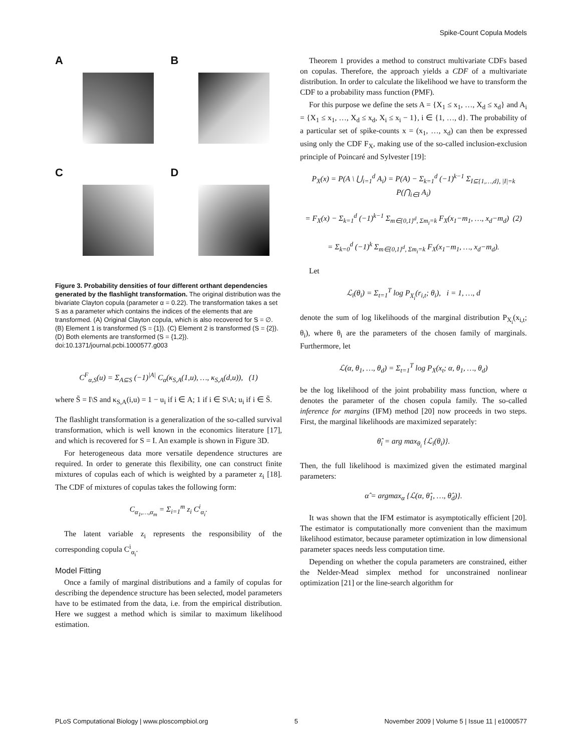Spike-Count Copula Models
A
B
C
D
Figure 3. Probability densities of four different orthant dependencies generated by the flashlight transformation. The original distribution was the bivariate Clayton copula (parameter α = 0.22). The transformation takes a set S as a parameter which contains the indices of the elements that are transformed. (A) Original Clayton copula, which is also recovered for S = ∅. (B) Element 1 is transformed (S = {1}). (C) Element 2 is transformed (S = {2}). (D) Both elements are transformed (S = {1,2}).
doi:10.1371/journal.pcbi.1000577.g003
C<sup>F</sup><sub>α,S</sub>(u) = Σ<sub>A⊆S</sub> (−1)<sup>|A|</sup> C<sub>α</sub>(κ<sub>S,A</sub>(1,u), …, κ<sub>S,A</sub>(d,u)), (1)
where S̄ = I\S and κ<sub>S,A</sub>(i,u) = 1 − u<sub>i</sub> if i ∈ A; 1 if i ∈ S\A; u<sub>i</sub> if i ∈ S̄.
The flashlight transformation is a generalization of the so-called survival transformation, which is well known in the economics literature [17], and which is recovered for S = I. An example is shown in Figure 3D.
For heterogeneous data more versatile dependence structures are required. In order to generate this flexibility, one can construct finite mixtures of copulas each of which is weighted by a parameter z<sub>i</sub> [18]. The CDF of mixtures of copulas takes the following form:
C<sub>α<sub>1</sub>,…,α<sub>m</sub></sub> = Σ<sub>i=1</sub><sup>m</sup> z<sub>i</sub> C<sup>i</sup><sub>α<sub>i</sub></sub>.
The latent variable z<sub>i</sub> represents the responsibility of the corresponding copula C<sup>i</sup><sub>α<sub>i</sub></sub>.
Model Fitting
Once a family of marginal distributions and a family of copulas for describing the dependence structure has been selected, model parameters have to be estimated from the data, i.e. from the empirical distribution. Here we suggest a method which is similar to maximum likelihood estimation.
Theorem 1 provides a method to construct multivariate CDFs based on copulas. Therefore, the approach yields a CDF of a multivariate distribution. In order to calculate the likelihood we have to transform the CDF to a probability mass function (PMF).
For this purpose we define the sets A = {X<sub>1</sub> ≤ x<sub>1</sub>, …, X<sub>d</sub> ≤ x<sub>d</sub>} and A<sub>i</sub> = {X<sub>1</sub> ≤ x<sub>1</sub>, …, X<sub>d</sub> ≤ x<sub>d</sub>, X<sub>i</sub> ≤ x<sub>i</sub> − 1}, i ∈ {1, …, d}. The probability of a particular set of spike-counts x = (x<sub>1</sub>, …, x<sub>d</sub>) can then be expressed using only the CDF F<sub>X</sub>, making use of the so-called inclusion-exclusion principle of Poincaré and Sylvester [19]:
P<sub>X</sub>(x) = P(A \ ⋃<sub>i=1</sub><sup>d</sup> A<sub>i</sub>) = P(A) − Σ<sub>k=1</sub><sup>d</sup> (−1)<sup>k−1</sup> Σ<sub>I⊆{1,…,d}, |I|=k</sub> P(⋂<sub>i∈I</sub> A<sub>i</sub>)
= F<sub>X</sub>(x) − Σ<sub>k=1</sub><sup>d</sup> (−1)<sup>k−1</sup> Σ<sub>m∈{0,1}<sup>d</sup>, Σm<sub>i</sub>=k</sub> F<sub>X</sub>(x<sub>1</sub>−m<sub>1</sub>, …, x<sub>d</sub>−m<sub>d</sub>) (2)
= Σ<sub>k=0</sub><sup>d</sup> (−1)<sup>k</sup> Σ<sub>m∈{0,1}<sup>d</sup>, Σm<sub>i</sub>=k</sub> F<sub>X</sub>(x<sub>1</sub>−m<sub>1</sub>, …, x<sub>d</sub>−m<sub>d</sub>).
Let
ℒ<sub>i</sub>(θ<sub>i</sub>) = Σ<sub>t=1</sub><sup>T</sup> log P<sub>X<sub>i</sub></sub>(r<sub>i,t</sub>; θ<sub>i</sub>), i = 1, …, d
denote the sum of log likelihoods of the marginal distribution P<sub>X<sub>i</sub></sub>(x<sub>i,t</sub>; θ<sub>i</sub>), where θ<sub>i</sub> are the parameters of the chosen family of marginals. Furthermore, let
ℒ(α, θ<sub>1</sub>, …, θ<sub>d</sub>) = Σ<sub>t=1</sub><sup>T</sup> log P<sub>X</sub>(x<sub>t</sub>; α, θ<sub>1</sub>, …, θ<sub>d</sub>)
be the log likelihood of the joint probability mass function, where α denotes the parameter of the chosen copula family. The so-called inference for margins (IFM) method [20] now proceeds in two steps. First, the marginal likelihoods are maximized separately:
θ̂<sub>i</sub> = arg max<sub>θ<sub>i</sub></sub> {ℒ<sub>i</sub>(θ<sub>i</sub>)}.
Then, the full likelihood is maximized given the estimated marginal parameters:
α̂ = argmax<sub>α</sub> {ℒ(α, θ̂<sub>1</sub>, …, θ̂<sub>d</sub>)}.
It was shown that the IFM estimator is asymptotically efficient [20]. The estimator is computationally more convenient than the maximum likelihood estimator, because parameter optimization in low dimensional parameter spaces needs less computation time.
Depending on whether the copula parameters are constrained, either the Nelder-Mead simplex method for unconstrained nonlinear optimization [21] or the line-search algorithm for
PLoS Computational Biology | www.ploscompbiol.org 5 November 2009 | Volume 5 | Issue 11 | e1000577